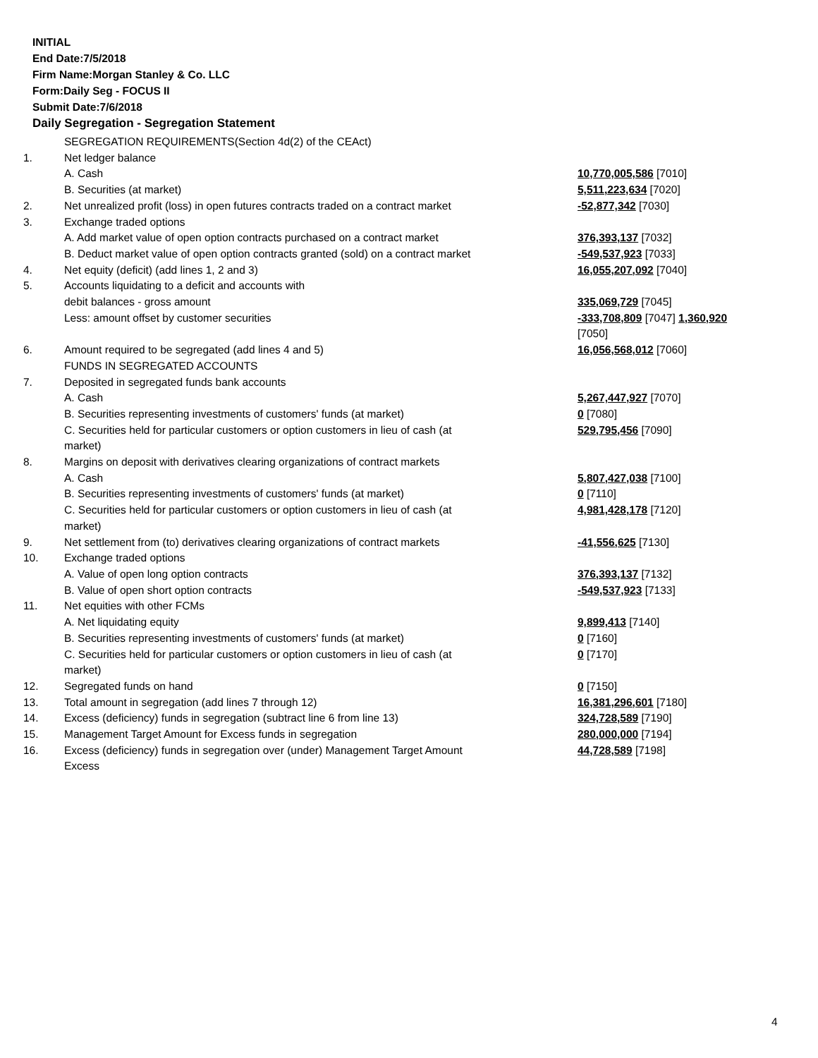INITIAL
End Date:7/5/2018
Firm Name:Morgan Stanley & Co. LLC
Form:Daily Seg - FOCUS II
Submit Date:7/6/2018
Daily Segregation - Segregation Statement
| | SEGREGATION REQUIREMENTS(Section 4d(2) of the CEAct) | |
| 1. | Net ledger balance | |
| | A. Cash | 10,770,005,586 [7010] |
| | B. Securities (at market) | 5,511,223,634 [7020] |
| 2. | Net unrealized profit (loss) in open futures contracts traded on a contract market | -52,877,342 [7030] |
| 3. | Exchange traded options | |
| | A. Add market value of open option contracts purchased on a contract market | 376,393,137 [7032] |
| | B. Deduct market value of open option contracts granted (sold) on a contract market | -549,537,923 [7033] |
| 4. | Net equity (deficit) (add lines 1, 2 and 3) | 16,055,207,092 [7040] |
| 5. | Accounts liquidating to a deficit and accounts with | |
| | debit balances - gross amount | 335,069,729 [7045] |
| | Less: amount offset by customer securities | -333,708,809 [7047] 1,360,920 [7050] |
| 6. | Amount required to be segregated (add lines 4 and 5) | 16,056,568,012 [7060] |
| | FUNDS IN SEGREGATED ACCOUNTS | |
| 7. | Deposited in segregated funds bank accounts | |
| | A. Cash | 5,267,447,927 [7070] |
| | B. Securities representing investments of customers' funds (at market) | 0 [7080] |
| | C. Securities held for particular customers or option customers in lieu of cash (at market) | 529,795,456 [7090] |
| 8. | Margins on deposit with derivatives clearing organizations of contract markets | |
| | A. Cash | 5,807,427,038 [7100] |
| | B. Securities representing investments of customers' funds (at market) | 0 [7110] |
| | C. Securities held for particular customers or option customers in lieu of cash (at market) | 4,981,428,178 [7120] |
| 9. | Net settlement from (to) derivatives clearing organizations of contract markets | -41,556,625 [7130] |
| 10. | Exchange traded options | |
| | A. Value of open long option contracts | 376,393,137 [7132] |
| | B. Value of open short option contracts | -549,537,923 [7133] |
| 11. | Net equities with other FCMs | |
| | A. Net liquidating equity | 9,899,413 [7140] |
| | B. Securities representing investments of customers' funds (at market) | 0 [7160] |
| | C. Securities held for particular customers or option customers in lieu of cash (at market) | 0 [7170] |
| 12. | Segregated funds on hand | 0 [7150] |
| 13. | Total amount in segregation (add lines 7 through 12) | 16,381,296,601 [7180] |
| 14. | Excess (deficiency) funds in segregation (subtract line 6 from line 13) | 324,728,589 [7190] |
| 15. | Management Target Amount for Excess funds in segregation | 280,000,000 [7194] |
| 16. | Excess (deficiency) funds in segregation over (under) Management Target Amount Excess | 44,728,589 [7198] |
4